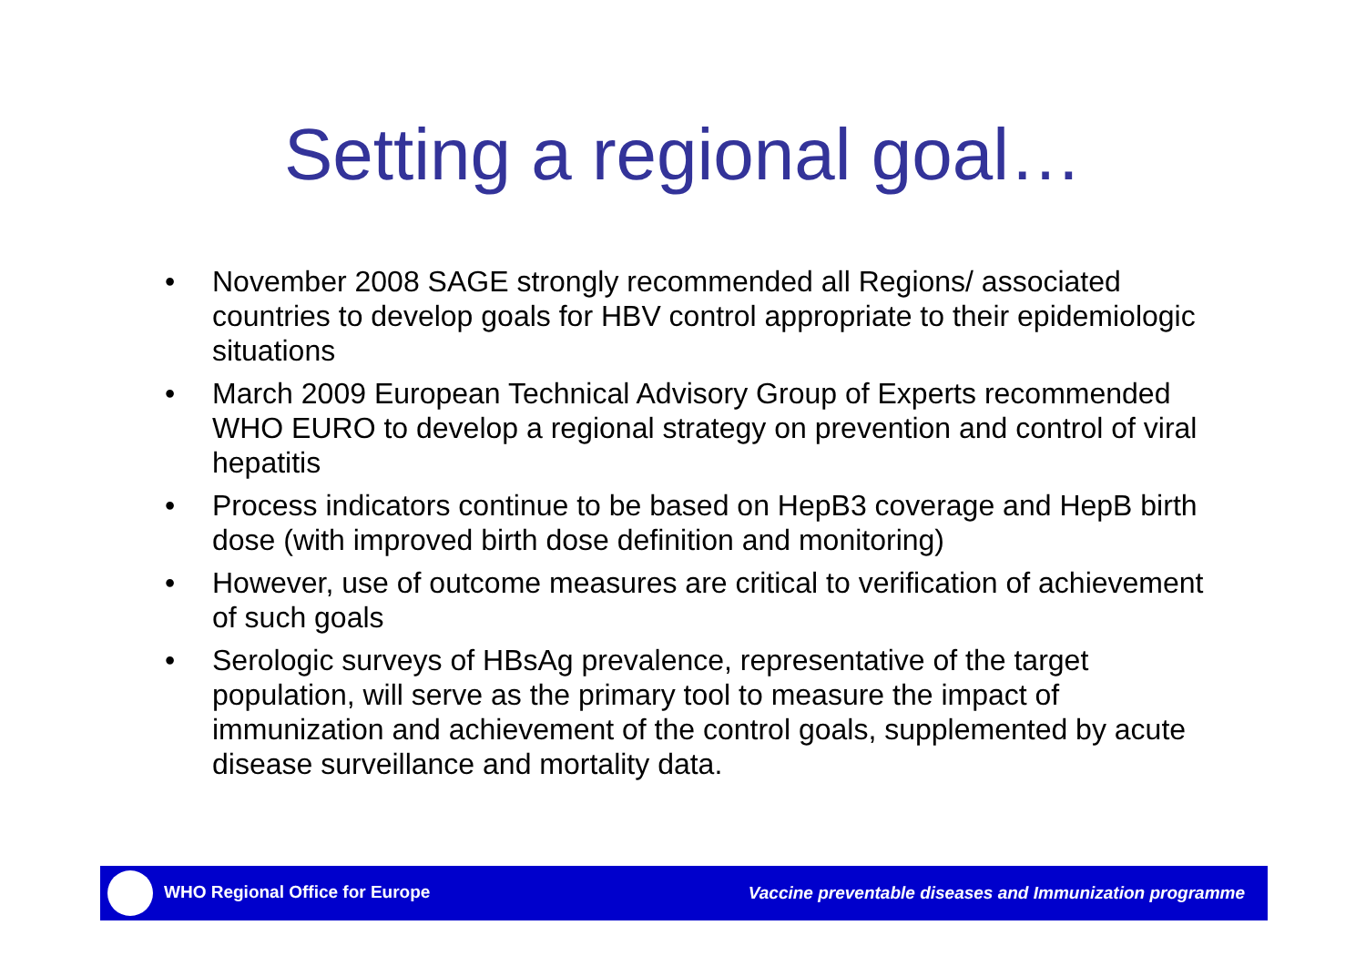Setting a regional goal…
• November 2008 SAGE strongly recommended all Regions/ associated countries to develop goals for HBV control appropriate to their epidemiologic situations
• March 2009 European Technical Advisory Group of Experts recommended WHO EURO to develop a regional strategy on prevention and control of viral hepatitis
• Process indicators continue to be based on HepB3 coverage and HepB birth dose (with improved birth dose definition and monitoring)
• However, use of outcome measures are critical to verification of achievement of such goals
• Serologic surveys of HBsAg prevalence, representative of the target population, will serve as the primary tool to measure the impact of immunization and achievement of the control goals, supplemented by acute disease surveillance and mortality data.
WHO Regional Office for Europe
Vaccine preventable diseases and Immunization programme